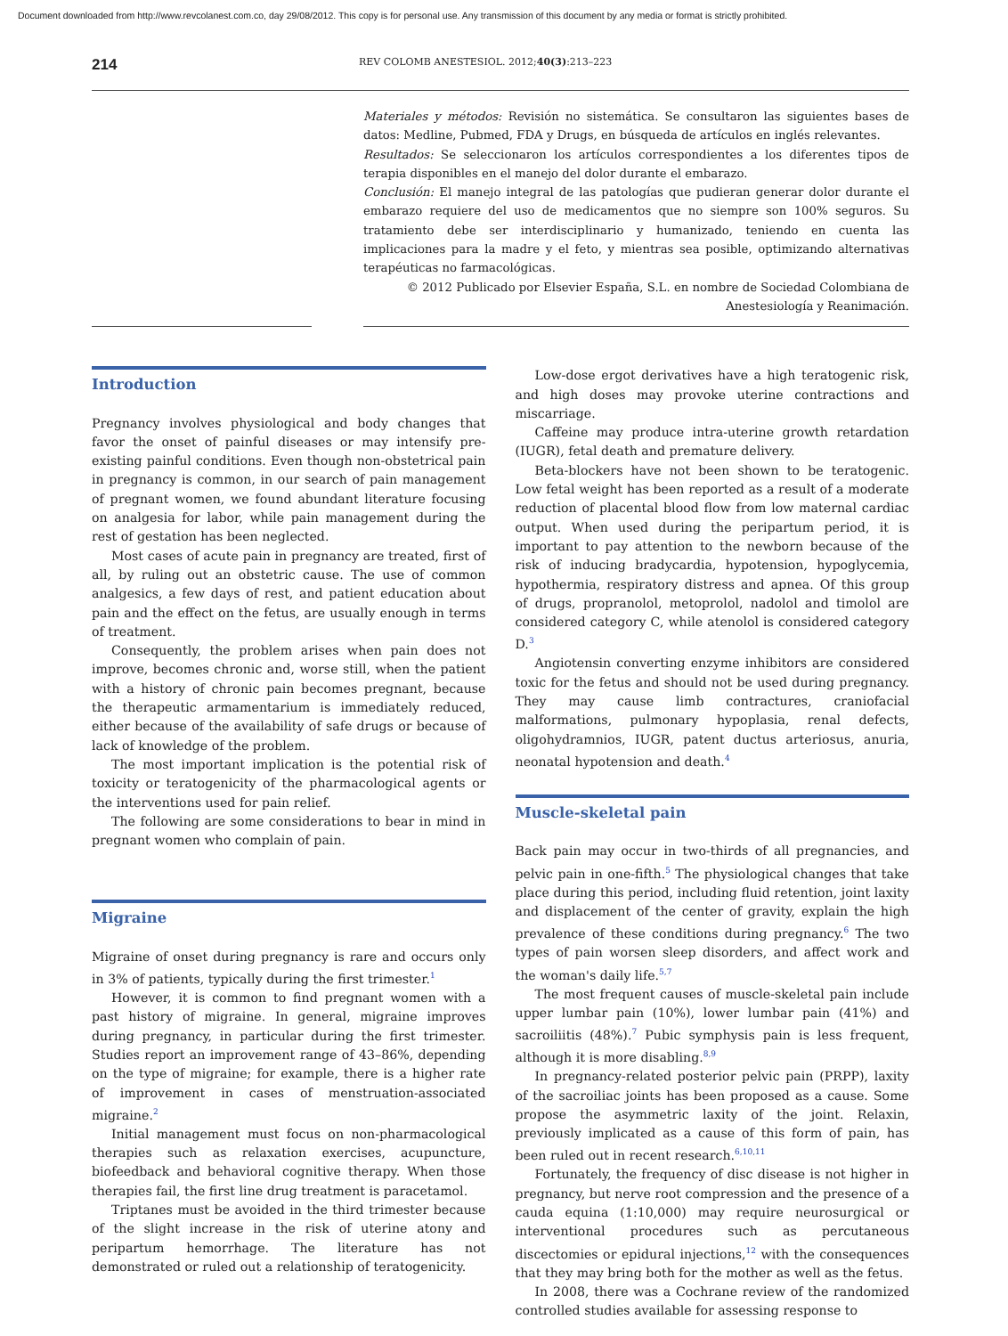Document downloaded from http://www.revcolanest.com.co, day 29/08/2012. This copy is for personal use. Any transmission of this document by any media or format is strictly prohibited.
214 REV COLOMB ANESTESIOL. 2012;40(3):213–223
Materiales y métodos: Revisión no sistemática. Se consultaron las siguientes bases de datos: Medline, Pubmed, FDA y Drugs, en búsqueda de artículos en inglés relevantes.
Resultados: Se seleccionaron los artículos correspondientes a los diferentes tipos de terapia disponibles en el manejo del dolor durante el embarazo.
Conclusión: El manejo integral de las patologías que pudieran generar dolor durante el embarazo requiere del uso de medicamentos que no siempre son 100% seguros. Su tratamiento debe ser interdisciplinario y humanizado, teniendo en cuenta las implicaciones para la madre y el feto, y mientras sea posible, optimizando alternativas terapéuticas no farmacológicas.
© 2012 Publicado por Elsevier España, S.L. en nombre de Sociedad Colombiana de Anestesiología y Reanimación.
Introduction
Pregnancy involves physiological and body changes that favor the onset of painful diseases or may intensify pre-existing painful conditions. Even though non-obstetrical pain in pregnancy is common, in our search of pain management of pregnant women, we found abundant literature focusing on analgesia for labor, while pain management during the rest of gestation has been neglected.
Most cases of acute pain in pregnancy are treated, first of all, by ruling out an obstetric cause. The use of common analgesics, a few days of rest, and patient education about pain and the effect on the fetus, are usually enough in terms of treatment.
Consequently, the problem arises when pain does not improve, becomes chronic and, worse still, when the patient with a history of chronic pain becomes pregnant, because the therapeutic armamentarium is immediately reduced, either because of the availability of safe drugs or because of lack of knowledge of the problem.
The most important implication is the potential risk of toxicity or teratogenicity of the pharmacological agents or the interventions used for pain relief.
The following are some considerations to bear in mind in pregnant women who complain of pain.
Migraine
Migraine of onset during pregnancy is rare and occurs only in 3% of patients, typically during the first trimester.<sup>1</sup>
However, it is common to find pregnant women with a past history of migraine. In general, migraine improves during pregnancy, in particular during the first trimester. Studies report an improvement range of 43–86%, depending on the type of migraine; for example, there is a higher rate of improvement in cases of menstruation-associated migraine.<sup>2</sup>
Initial management must focus on non-pharmacological therapies such as relaxation exercises, acupuncture, biofeedback and behavioral cognitive therapy. When those therapies fail, the first line drug treatment is paracetamol.
Triptanes must be avoided in the third trimester because of the slight increase in the risk of uterine atony and peripartum hemorrhage. The literature has not demonstrated or ruled out a relationship of teratogenicity.
Low-dose ergot derivatives have a high teratogenic risk, and high doses may provoke uterine contractions and miscarriage.
Caffeine may produce intra-uterine growth retardation (IUGR), fetal death and premature delivery.
Beta-blockers have not been shown to be teratogenic. Low fetal weight has been reported as a result of a moderate reduction of placental blood flow from low maternal cardiac output. When used during the peripartum period, it is important to pay attention to the newborn because of the risk of inducing bradycardia, hypotension, hypoglycemia, hypothermia, respiratory distress and apnea. Of this group of drugs, propranolol, metoprolol, nadolol and timolol are considered category C, while atenolol is considered category D.<sup>3</sup>
Angiotensin converting enzyme inhibitors are considered toxic for the fetus and should not be used during pregnancy. They may cause limb contractures, craniofacial malformations, pulmonary hypoplasia, renal defects, oligohydramnios, IUGR, patent ductus arteriosus, anuria, neonatal hypotension and death.<sup>4</sup>
Muscle-skeletal pain
Back pain may occur in two-thirds of all pregnancies, and pelvic pain in one-fifth.<sup>5</sup> The physiological changes that take place during this period, including fluid retention, joint laxity and displacement of the center of gravity, explain the high prevalence of these conditions during pregnancy.<sup>6</sup> The two types of pain worsen sleep disorders, and affect work and the woman's daily life.<sup>5,7</sup>
The most frequent causes of muscle-skeletal pain include upper lumbar pain (10%), lower lumbar pain (41%) and sacroiliitis (48%).<sup>7</sup> Pubic symphysis pain is less frequent, although it is more disabling.<sup>8,9</sup>
In pregnancy-related posterior pelvic pain (PRPP), laxity of the sacroiliac joints has been proposed as a cause. Some propose the asymmetric laxity of the joint. Relaxin, previously implicated as a cause of this form of pain, has been ruled out in recent research.<sup>6,10,11</sup>
Fortunately, the frequency of disc disease is not higher in pregnancy, but nerve root compression and the presence of a cauda equina (1:10,000) may require neurosurgical or interventional procedures such as percutaneous discectomies or epidural injections,<sup>12</sup> with the consequences that they may bring both for the mother as well as the fetus.
In 2008, there was a Cochrane review of the randomized controlled studies available for assessing response to